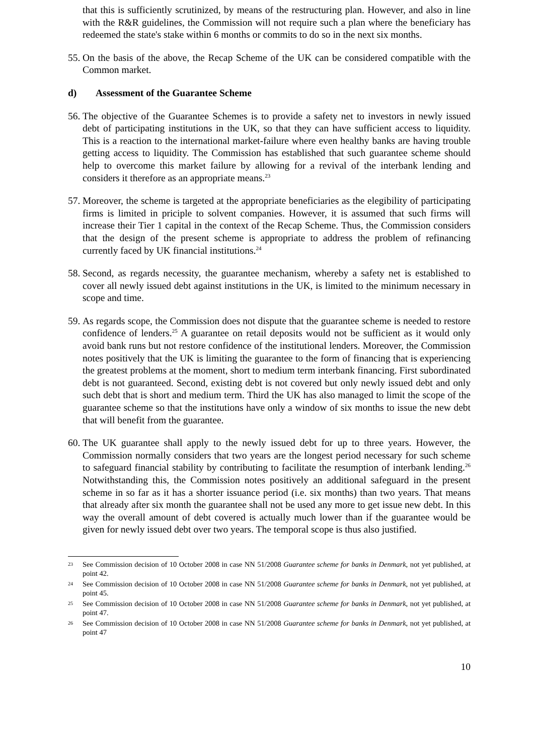that this is sufficiently scrutinized, by means of the restructuring plan. However, and also in line with the R&R guidelines, the Commission will not require such a plan where the beneficiary has redeemed the state's stake within 6 months or commits to do so in the next six months.
55.
On the basis of the above, the Recap Scheme of the UK can be considered compatible with the Common market.
d) Assessment of the Guarantee Scheme
56.
The objective of the Guarantee Schemes is to provide a safety net to investors in newly issued debt of participating institutions in the UK, so that they can have sufficient access to liquidity. This is a reaction to the international market-failure where even healthy banks are having trouble getting access to liquidity. The Commission has established that such guarantee scheme should help to overcome this market failure by allowing for a revival of the interbank lending and considers it therefore as an appropriate means.<sup>23</sup>
57.
Moreover, the scheme is targeted at the appropriate beneficiaries as the elegibility of participating firms is limited in priciple to solvent companies. However, it is assumed that such firms will increase their Tier 1 capital in the context of the Recap Scheme. Thus, the Commission considers that the design of the present scheme is appropriate to address the problem of refinancing currently faced by UK financial institutions.<sup>24</sup>
58.
Second, as regards necessity, the guarantee mechanism, whereby a safety net is established to cover all newly issued debt against institutions in the UK, is limited to the minimum necessary in scope and time.
59.
As regards scope, the Commission does not dispute that the guarantee scheme is needed to restore confidence of lenders.<sup>25</sup> A guarantee on retail deposits would not be sufficient as it would only avoid bank runs but not restore confidence of the institutional lenders. Moreover, the Commission notes positively that the UK is limiting the guarantee to the form of financing that is experiencing the greatest problems at the moment, short to medium term interbank financing. First subordinated debt is not guaranteed. Second, existing debt is not covered but only newly issued debt and only such debt that is short and medium term. Third the UK has also managed to limit the scope of the guarantee scheme so that the institutions have only a window of six months to issue the new debt that will benefit from the guarantee.
60.
The UK guarantee shall apply to the newly issued debt for up to three years. However, the Commission normally considers that two years are the longest period necessary for such scheme to safeguard financial stability by contributing to facilitate the resumption of interbank lending.<sup>26</sup> Notwithstanding this, the Commission notes positively an additional safeguard in the present scheme in so far as it has a shorter issuance period (i.e. six months) than two years. That means that already after six month the guarantee shall not be used any more to get issue new debt. In this way the overall amount of debt covered is actually much lower than if the guarantee would be given for newly issued debt over two years. The temporal scope is thus also justified.
23
See Commission decision of 10 October 2008 in case NN 51/2008 Guarantee scheme for banks in Denmark, not yet published, at point 42.
24
See Commission decision of 10 October 2008 in case NN 51/2008 Guarantee scheme for banks in Denmark, not yet published, at point 45.
25
See Commission decision of 10 October 2008 in case NN 51/2008 Guarantee scheme for banks in Denmark, not yet published, at point 47.
26
See Commission decision of 10 October 2008 in case NN 51/2008 Guarantee scheme for banks in Denmark, not yet published, at point 47
10